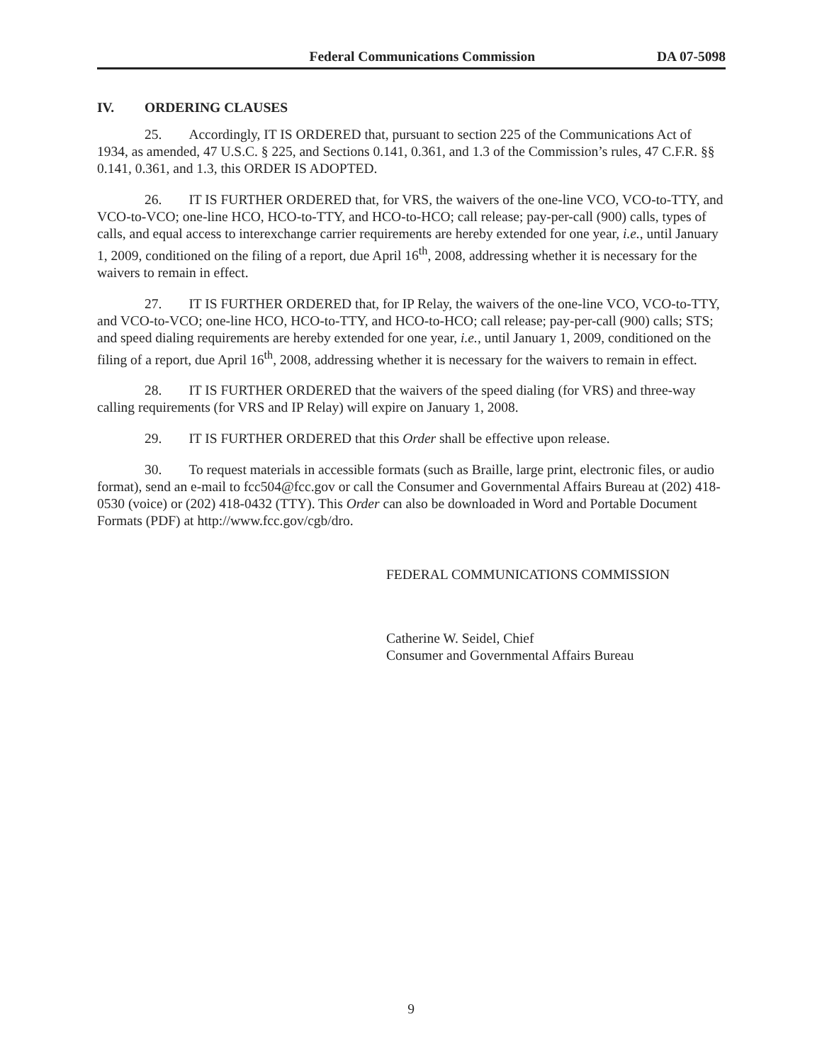Federal Communications Commission DA 07-5098
IV. ORDERING CLAUSES
25. Accordingly, IT IS ORDERED that, pursuant to section 225 of the Communications Act of 1934, as amended, 47 U.S.C. § 225, and Sections 0.141, 0.361, and 1.3 of the Commission’s rules, 47 C.F.R. §§ 0.141, 0.361, and 1.3, this ORDER IS ADOPTED.
26. IT IS FURTHER ORDERED that, for VRS, the waivers of the one-line VCO, VCO-to-TTY, and VCO-to-VCO; one-line HCO, HCO-to-TTY, and HCO-to-HCO; call release; pay-per-call (900) calls, types of calls, and equal access to interexchange carrier requirements are hereby extended for one year, i.e., until January 1, 2009, conditioned on the filing of a report, due April 16<sup>th</sup>, 2008, addressing whether it is necessary for the waivers to remain in effect.
27. IT IS FURTHER ORDERED that, for IP Relay, the waivers of the one-line VCO, VCO-to-TTY, and VCO-to-VCO; one-line HCO, HCO-to-TTY, and HCO-to-HCO; call release; pay-per-call (900) calls; STS; and speed dialing requirements are hereby extended for one year, i.e., until January 1, 2009, conditioned on the filing of a report, due April 16<sup>th</sup>, 2008, addressing whether it is necessary for the waivers to remain in effect.
28. IT IS FURTHER ORDERED that the waivers of the speed dialing (for VRS) and three-way calling requirements (for VRS and IP Relay) will expire on January 1, 2008.
29. IT IS FURTHER ORDERED that this Order shall be effective upon release.
30. To request materials in accessible formats (such as Braille, large print, electronic files, or audio format), send an e-mail to fcc504@fcc.gov or call the Consumer and Governmental Affairs Bureau at (202) 418-0530 (voice) or (202) 418-0432 (TTY). This Order can also be downloaded in Word and Portable Document Formats (PDF) at http://www.fcc.gov/cgb/dro.
FEDERAL COMMUNICATIONS COMMISSION
Catherine W. Seidel, Chief
Consumer and Governmental Affairs Bureau
9